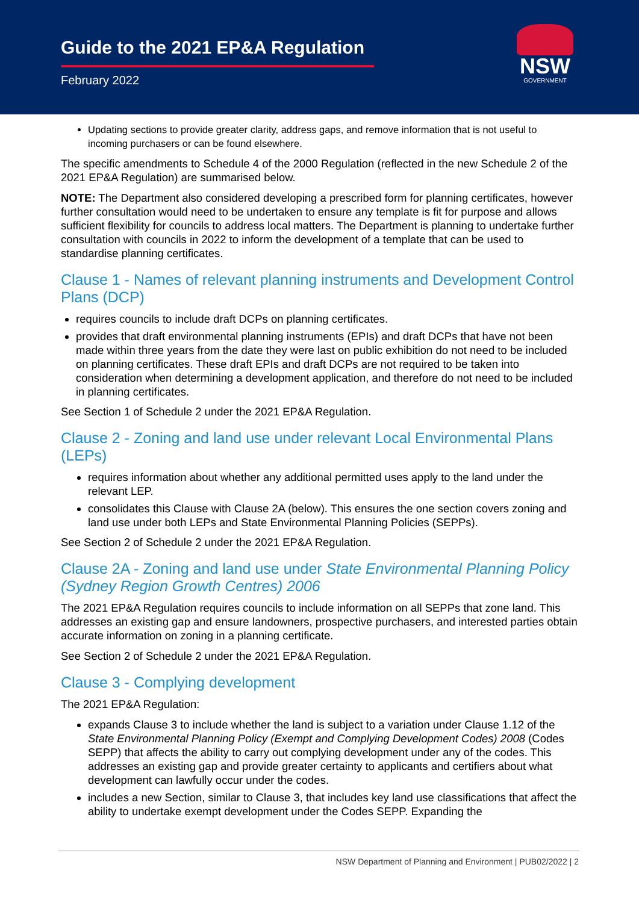Guide to the 2021 EP&A Regulation
February 2022
NSW
GOVERNMENT
Updating sections to provide greater clarity, address gaps, and remove information that is not useful to incoming purchasers or can be found elsewhere.
The specific amendments to Schedule 4 of the 2000 Regulation (reflected in the new Schedule 2 of the 2021 EP&A Regulation) are summarised below.
NOTE: The Department also considered developing a prescribed form for planning certificates, however further consultation would need to be undertaken to ensure any template is fit for purpose and allows sufficient flexibility for councils to address local matters. The Department is planning to undertake further consultation with councils in 2022 to inform the development of a template that can be used to standardise planning certificates.
Clause 1 - Names of relevant planning instruments and Development Control Plans (DCP)
requires councils to include draft DCPs on planning certificates.
provides that draft environmental planning instruments (EPIs) and draft DCPs that have not been made within three years from the date they were last on public exhibition do not need to be included on planning certificates. These draft EPIs and draft DCPs are not required to be taken into consideration when determining a development application, and therefore do not need to be included in planning certificates.
See Section 1 of Schedule 2 under the 2021 EP&A Regulation.
Clause 2 - Zoning and land use under relevant Local Environmental Plans (LEPs)
requires information about whether any additional permitted uses apply to the land under the relevant LEP.
consolidates this Clause with Clause 2A (below). This ensures the one section covers zoning and land use under both LEPs and State Environmental Planning Policies (SEPPs).
See Section 2 of Schedule 2 under the 2021 EP&A Regulation.
Clause 2A - Zoning and land use under State Environmental Planning Policy (Sydney Region Growth Centres) 2006
The 2021 EP&A Regulation requires councils to include information on all SEPPs that zone land. This addresses an existing gap and ensure landowners, prospective purchasers, and interested parties obtain accurate information on zoning in a planning certificate.
See Section 2 of Schedule 2 under the 2021 EP&A Regulation.
Clause 3 - Complying development
The 2021 EP&A Regulation:
expands Clause 3 to include whether the land is subject to a variation under Clause 1.12 of the State Environmental Planning Policy (Exempt and Complying Development Codes) 2008 (Codes SEPP) that affects the ability to carry out complying development under any of the codes. This addresses an existing gap and provide greater certainty to applicants and certifiers about what development can lawfully occur under the codes.
includes a new Section, similar to Clause 3, that includes key land use classifications that affect the ability to undertake exempt development under the Codes SEPP. Expanding the
NSW Department of Planning and Environment | PUB02/2022 | 2